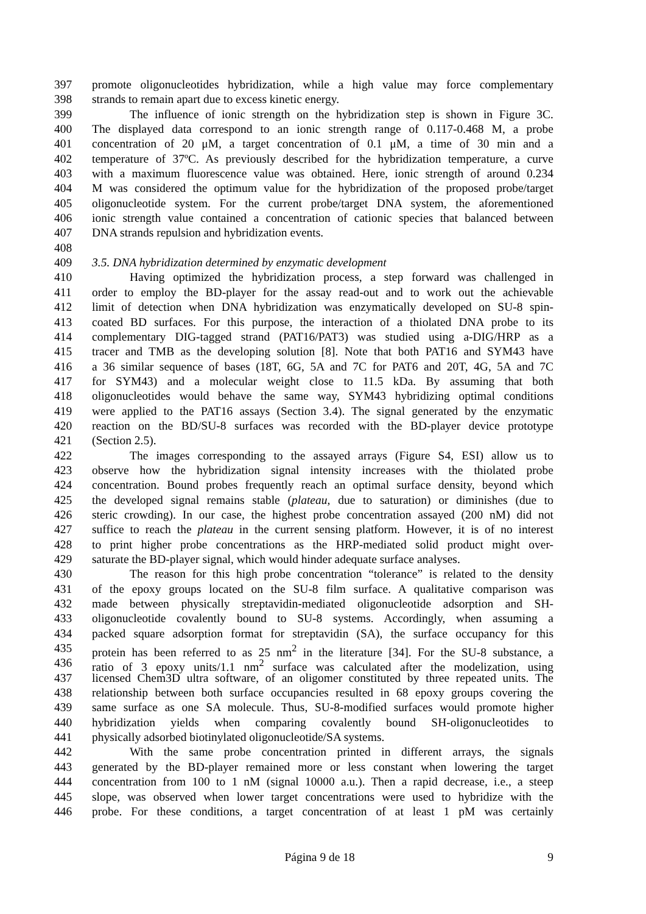397 promote oligonucleotides hybridization, while a high value may force complementary
398 strands to remain apart due to excess kinetic energy.
399 The influence of ionic strength on the hybridization step is shown in Figure 3C.
400 The displayed data correspond to an ionic strength range of 0.117-0.468 M, a probe
401 concentration of 20 μM, a target concentration of 0.1 μM, a time of 30 min and a
402 temperature of 37ºC. As previously described for the hybridization temperature, a curve
403 with a maximum fluorescence value was obtained. Here, ionic strength of around 0.234
404 M was considered the optimum value for the hybridization of the proposed probe/target
405 oligonucleotide system. For the current probe/target DNA system, the aforementioned
406 ionic strength value contained a concentration of cationic species that balanced between
407 DNA strands repulsion and hybridization events.
408
409 3.5. DNA hybridization determined by enzymatic development
410 Having optimized the hybridization process, a step forward was challenged in
411 order to employ the BD-player for the assay read-out and to work out the achievable
412 limit of detection when DNA hybridization was enzymatically developed on SU-8 spin-
413 coated BD surfaces. For this purpose, the interaction of a thiolated DNA probe to its
414 complementary DIG-tagged strand (PAT16/PAT3) was studied using a-DIG/HRP as a
415 tracer and TMB as the developing solution [8]. Note that both PAT16 and SYM43 have
416 a 36 similar sequence of bases (18T, 6G, 5A and 7C for PAT6 and 20T, 4G, 5A and 7C
417 for SYM43) and a molecular weight close to 11.5 kDa. By assuming that both
418 oligonucleotides would behave the same way, SYM43 hybridizing optimal conditions
419 were applied to the PAT16 assays (Section 3.4). The signal generated by the enzymatic
420 reaction on the BD/SU-8 surfaces was recorded with the BD-player device prototype
421 (Section 2.5).
422 The images corresponding to the assayed arrays (Figure S4, ESI) allow us to
423 observe how the hybridization signal intensity increases with the thiolated probe
424 concentration. Bound probes frequently reach an optimal surface density, beyond which
425 the developed signal remains stable (plateau, due to saturation) or diminishes (due to
426 steric crowding). In our case, the highest probe concentration assayed (200 nM) did not
427 suffice to reach the plateau in the current sensing platform. However, it is of no interest
428 to print higher probe concentrations as the HRP-mediated solid product might over-
429 saturate the BD-player signal, which would hinder adequate surface analyses.
430 The reason for this high probe concentration “tolerance” is related to the density
431 of the epoxy groups located on the SU-8 film surface. A qualitative comparison was
432 made between physically streptavidin-mediated oligonucleotide adsorption and SH-
433 oligonucleotide covalently bound to SU-8 systems. Accordingly, when assuming a
434 packed square adsorption format for streptavidin (SA), the surface occupancy for this
435 protein has been referred to as 25 nm<sup>2</sup> in the literature [34]. For the SU-8 substance, a
436 ratio of 3 epoxy units/1.1 nm<sup>2</sup> surface was calculated after the modelization, using
437 licensed Chem3D ultra software, of an oligomer constituted by three repeated units. The
438 relationship between both surface occupancies resulted in 68 epoxy groups covering the
439 same surface as one SA molecule. Thus, SU-8-modified surfaces would promote higher
440 hybridization yields when comparing covalently bound SH-oligonucleotides to
441 physically adsorbed biotinylated oligonucleotide/SA systems.
442 With the same probe concentration printed in different arrays, the signals
443 generated by the BD-player remained more or less constant when lowering the target
444 concentration from 100 to 1 nM (signal 10000 a.u.). Then a rapid decrease, i.e., a steep
445 slope, was observed when lower target concentrations were used to hybridize with the
446 probe. For these conditions, a target concentration of at least 1 pM was certainly
Página 9 de 18 9